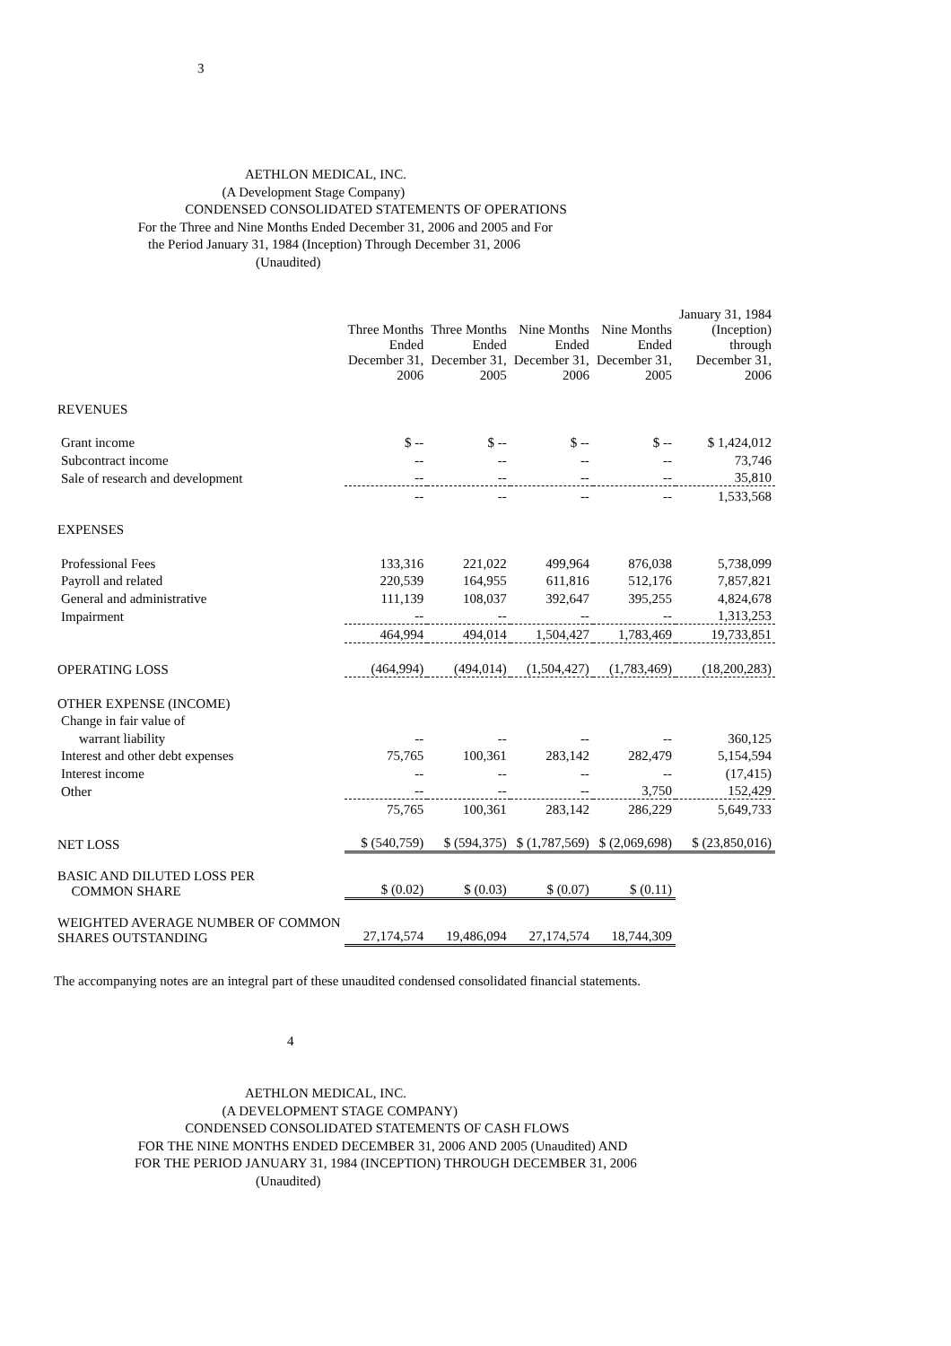3
AETHLON MEDICAL, INC.
(A Development Stage Company)
CONDENSED CONSOLIDATED STATEMENTS OF OPERATIONS
For the Three and Nine Months Ended December 31, 2006 and 2005 and For
the Period January 31, 1984 (Inception) Through December 31, 2006
(Unaudited)
| | Three Months Ended December 31, 2006 | Three Months Ended December 31, 2005 | Nine Months Ended December 31, 2006 | Nine Months Ended December 31, 2005 | January 31, 1984 (Inception) through December 31, 2006 |
| --- | --- | --- | --- | --- | --- |
| REVENUES | | | | | |
| Grant income | $ -- | $ -- | $ -- | $ -- | $ 1,424,012 |
| Subcontract income | -- | -- | -- | -- | 73,746 |
| Sale of research and development | -- | -- | -- | -- | 35,810 |
| | -- | -- | -- | -- | 1,533,568 |
| EXPENSES | | | | | |
| Professional Fees | 133,316 | 221,022 | 499,964 | 876,038 | 5,738,099 |
| Payroll and related | 220,539 | 164,955 | 611,816 | 512,176 | 7,857,821 |
| General and administrative | 111,139 | 108,037 | 392,647 | 395,255 | 4,824,678 |
| Impairment | -- | -- | -- | -- | 1,313,253 |
| | 464,994 | 494,014 | 1,504,427 | 1,783,469 | 19,733,851 |
| OPERATING LOSS | (464,994) | (494,014) | (1,504,427) | (1,783,469) | (18,200,283) |
| OTHER EXPENSE (INCOME) | | | | | |
| Change in fair value of | | | | | |
| warrant liability | -- | -- | -- | -- | 360,125 |
| Interest and other debt expenses | 75,765 | 100,361 | 283,142 | 282,479 | 5,154,594 |
| Interest income | -- | -- | -- | -- | (17,415) |
| Other | -- | -- | -- | 3,750 | 152,429 |
| | 75,765 | 100,361 | 283,142 | 286,229 | 5,649,733 |
| NET LOSS | $ (540,759) | $ (594,375) | $ (1,787,569) | $ (2,069,698) | $ (23,850,016) |
| BASIC AND DILUTED LOSS PER COMMON SHARE | $ (0.02) | $ (0.03) | $ (0.07) | $ (0.11) | |
| WEIGHTED AVERAGE NUMBER OF COMMON SHARES OUTSTANDING | 27,174,574 | 19,486,094 | 27,174,574 | 18,744,309 | |
The accompanying notes are an integral part of these unaudited condensed consolidated financial statements.
4
AETHLON MEDICAL, INC.
(A DEVELOPMENT STAGE COMPANY)
CONDENSED CONSOLIDATED STATEMENTS OF CASH FLOWS
FOR THE NINE MONTHS ENDED DECEMBER 31, 2006 AND 2005 (Unaudited) AND
FOR THE PERIOD JANUARY 31, 1984 (INCEPTION) THROUGH DECEMBER 31, 2006
(Unaudited)